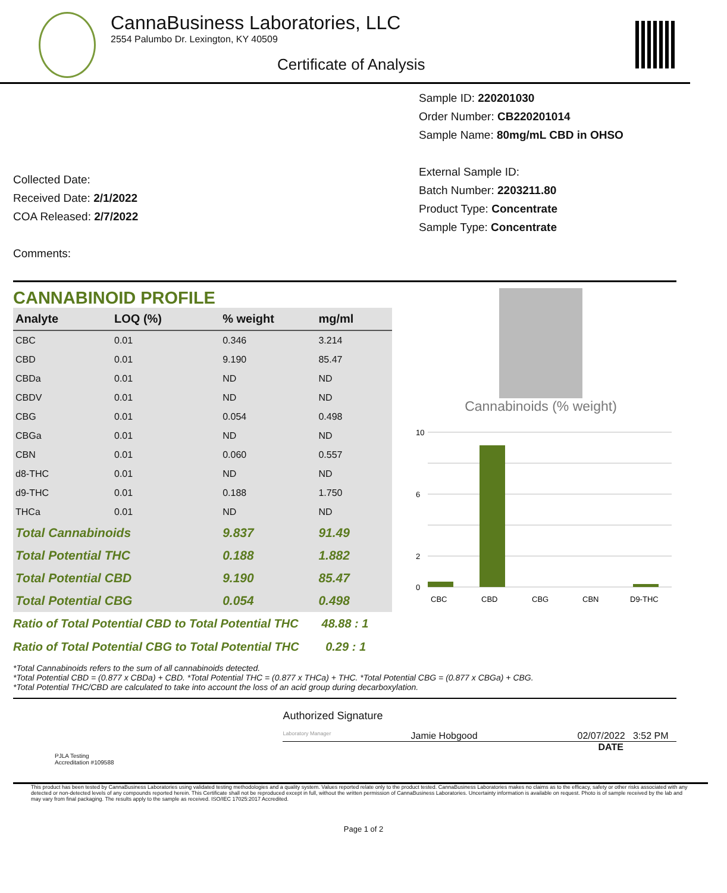CannaBusiness Laboratories, LLC
2554 Palumbo Dr. Lexington, KY 40509
Certificate of Analysis
Collected Date:
Received Date: 2/1/2022
COA Released: 2/7/2022
Comments:
Sample ID: 220201030
Order Number: CB220201014
Sample Name: 80mg/mL CBD in OHSO
External Sample ID:
Batch Number: 2203211.80
Product Type: Concentrate
Sample Type: Concentrate
CANNABINOID PROFILE
| Analyte | LOQ (%) | % weight | mg/ml | |
| --- | --- | --- | --- | --- |
| CBC | 0.01 | 0.346 | 3.214 | |
| CBD | 0.01 | 9.190 | 85.47 | |
| CBDa | 0.01 | ND | ND | |
| CBDV | 0.01 | ND | ND | |
| CBG | 0.01 | 0.054 | 0.498 | |
| CBGa | 0.01 | ND | ND | |
| CBN | 0.01 | 0.060 | 0.557 | |
| d8-THC | 0.01 | ND | ND | |
| d9-THC | 0.01 | 0.188 | 1.750 | |
| THCa | 0.01 | ND | ND | |
| Total Cannabinoids | | 9.837 | 91.49 | |
| Total Potential THC | | 0.188 | 1.882 | |
| Total Potential CBD | | 9.190 | 85.47 | |
| Total Potential CBG | | 0.054 | 0.498 | |
Ratio of Total Potential CBD to Total Potential THC 48.88 : 1
Ratio of Total Potential CBG to Total Potential THC 0.29 : 1
Cannabinoids (% weight)
10
6
2
0
CBC
CBD
CBG
CBN
D9-THC
*Total Cannabinoids refers to the sum of all cannabinoids detected.
*Total Potential CBD = (0.877 x CBDa) + CBD. *Total Potential THC = (0.877 x THCa) + THC. *Total Potential CBG = (0.877 x CBGa) + CBG.
*Total Potential THC/CBD are calculated to take into account the loss of an acid group during decarboxylation.
PJLA Testing
Accreditation #109588
Authorized Signature
Laboratory Manager Jamie Hobgood 02/07/2022 3:52 PM
DATE
This product has been tested by CannaBusiness Laboratories using validated testing methodologies and a quality system. Values reported relate only to the product tested. CannaBusiness Laboratories makes no claims as to the efficacy, safety or other risks associated with any detected or non-detected levels of any compounds reported herein. This Certificate shall not be reproduced except in full, without the written permission of CannaBusiness Laboratories. Uncertainty information is available on request. Photo is of sample received by the lab and may vary from final packaging. The results apply to the sample as received. ISO/IEC 17025:2017 Accredited.
Page 1 of 2